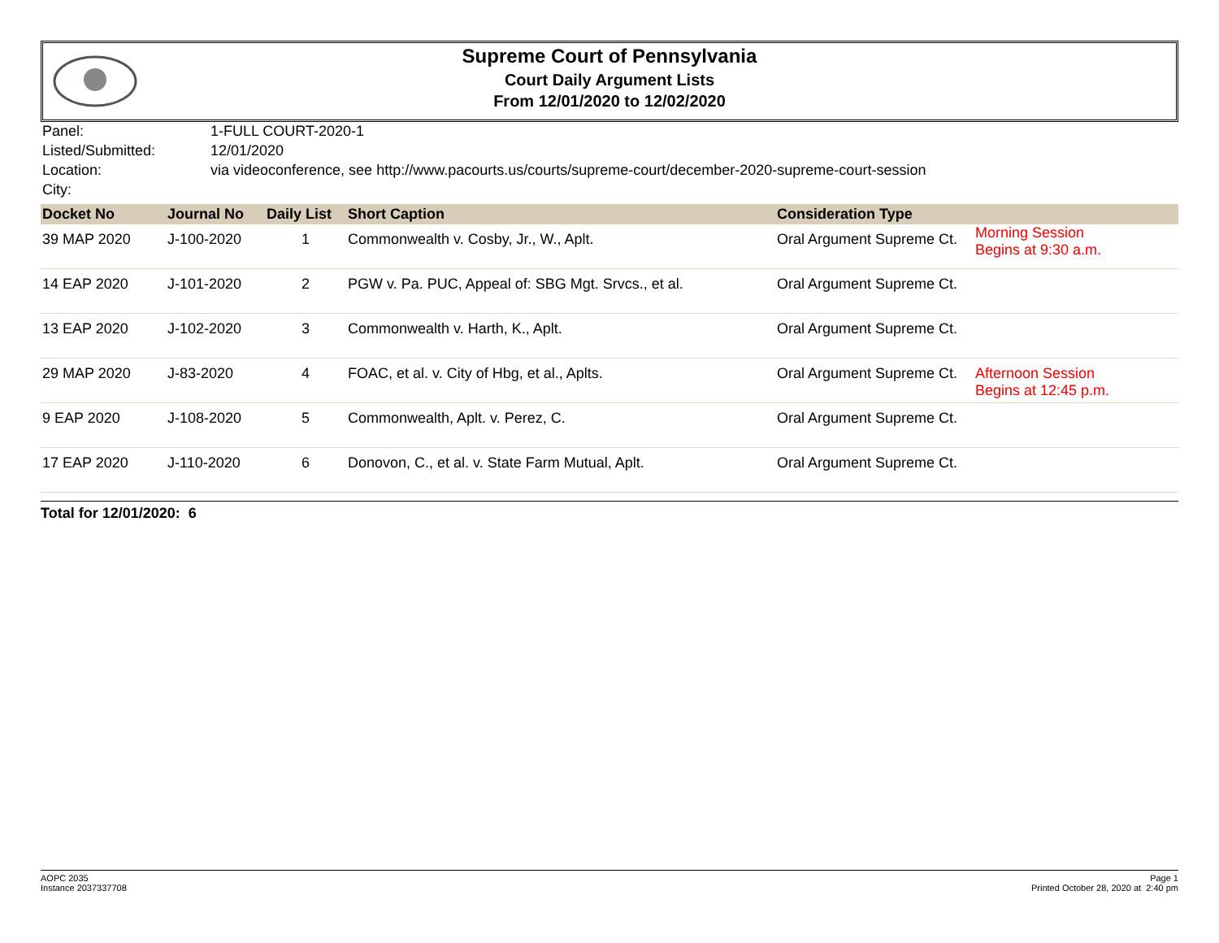Supreme Court of Pennsylvania
Court Daily Argument Lists
From 12/01/2020 to 12/02/2020
| Panel: | 1-FULL COURT-2020-1 |
| Listed/Submitted: | 12/01/2020 |
| Location: | via videoconference, see http://www.pacourts.us/courts/supreme-court/december-2020-supreme-court-session |
| City: | |
| Docket No | Journal No | Daily List | Short Caption | Consideration Type | |
| --- | --- | --- | --- | --- | --- |
| 39 MAP 2020 | J-100-2020 | 1 | Commonwealth v. Cosby, Jr., W., Aplt. | Oral Argument Supreme Ct. | Morning Session Begins at 9:30 a.m. |
| 14 EAP 2020 | J-101-2020 | 2 | PGW v. Pa. PUC, Appeal of: SBG Mgt. Srvcs., et al. | Oral Argument Supreme Ct. | |
| 13 EAP 2020 | J-102-2020 | 3 | Commonwealth v. Harth, K., Aplt. | Oral Argument Supreme Ct. | |
| 29 MAP 2020 | J-83-2020 | 4 | FOAC, et al. v. City of Hbg, et al., Aplts. | Oral Argument Supreme Ct. | Afternoon Session Begins at 12:45 p.m. |
| 9 EAP 2020 | J-108-2020 | 5 | Commonwealth, Aplt. v. Perez, C. | Oral Argument Supreme Ct. | |
| 17 EAP 2020 | J-110-2020 | 6 | Donovon, C., et al. v. State Farm Mutual, Aplt. | Oral Argument Supreme Ct. | |
Total for 12/01/2020: 6
AOPC 2035
Instance 2037337708
Page 1
Printed October 28, 2020 at 2:40 pm